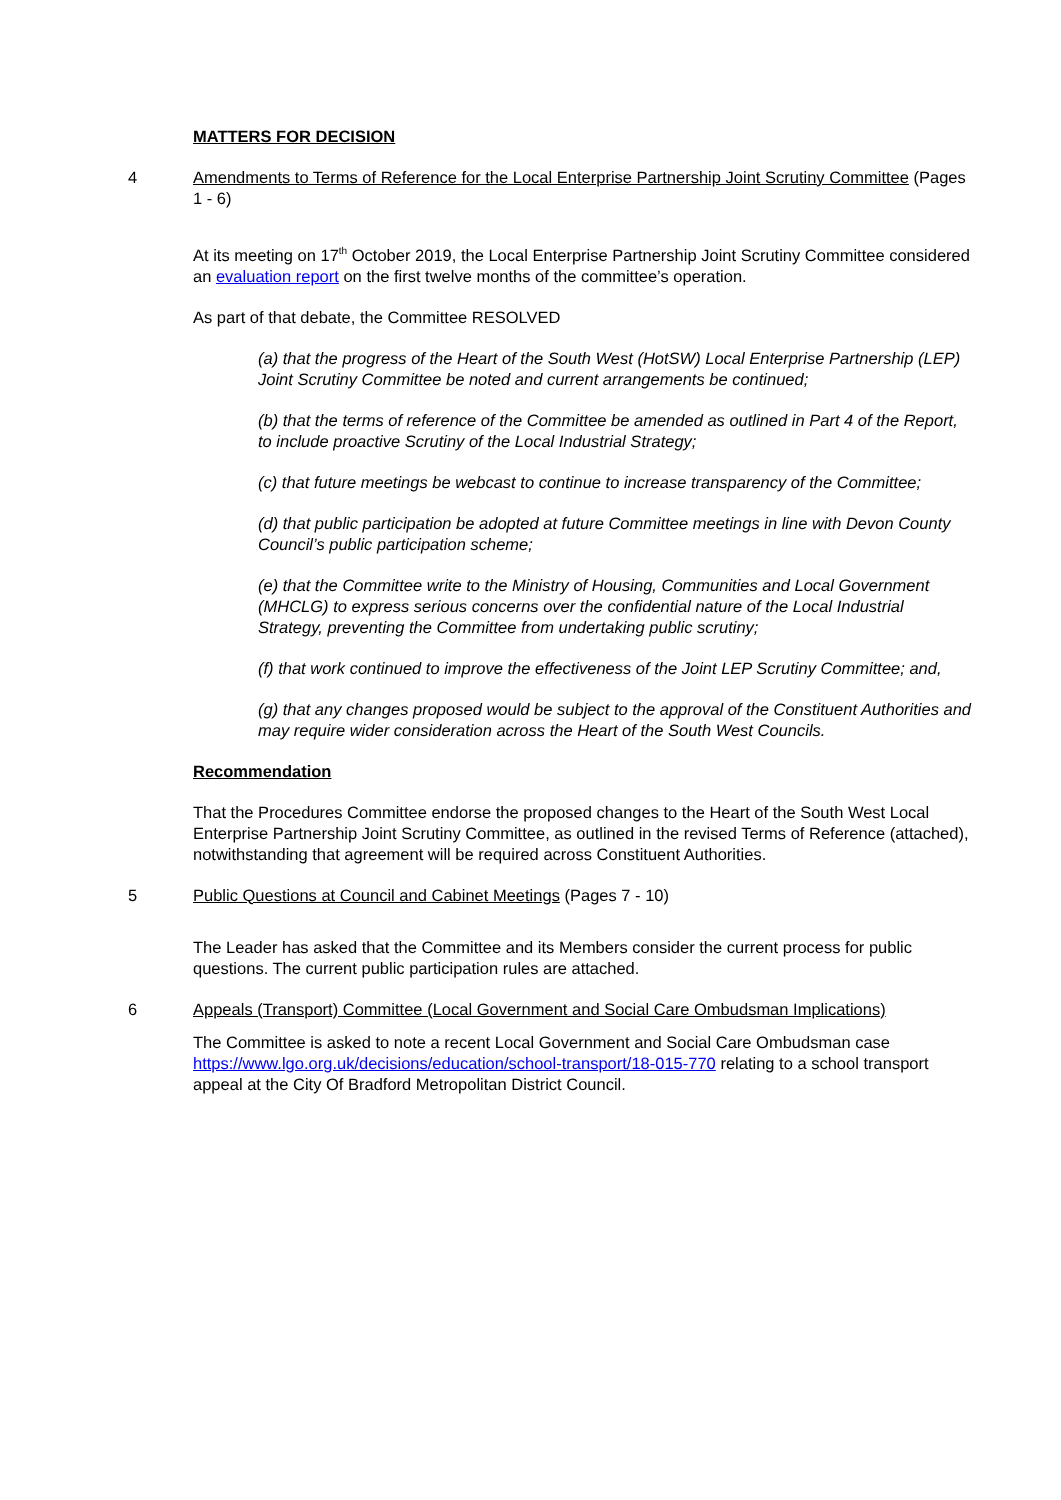MATTERS FOR DECISION
4 Amendments to Terms of Reference for the Local Enterprise Partnership Joint Scrutiny Committee (Pages 1 - 6)
At its meeting on 17<sup>th</sup> October 2019, the Local Enterprise Partnership Joint Scrutiny Committee considered an evaluation report on the first twelve months of the committee’s operation.
As part of that debate, the Committee RESOLVED
(a) that the progress of the Heart of the South West (HotSW) Local Enterprise Partnership (LEP) Joint Scrutiny Committee be noted and current arrangements be continued;
(b) that the terms of reference of the Committee be amended as outlined in Part 4 of the Report, to include proactive Scrutiny of the Local Industrial Strategy;
(c) that future meetings be webcast to continue to increase transparency of the Committee;
(d) that public participation be adopted at future Committee meetings in line with Devon County Council’s public participation scheme;
(e) that the Committee write to the Ministry of Housing, Communities and Local Government (MHCLG) to express serious concerns over the confidential nature of the Local Industrial Strategy, preventing the Committee from undertaking public scrutiny;
(f) that work continued to improve the effectiveness of the Joint LEP Scrutiny Committee; and,
(g) that any changes proposed would be subject to the approval of the Constituent Authorities and may require wider consideration across the Heart of the South West Councils.
Recommendation
That the Procedures Committee endorse the proposed changes to the Heart of the South West Local Enterprise Partnership Joint Scrutiny Committee, as outlined in the revised Terms of Reference (attached), notwithstanding that agreement will be required across Constituent Authorities.
5 Public Questions at Council and Cabinet Meetings (Pages 7 - 10)
The Leader has asked that the Committee and its Members consider the current process for public questions. The current public participation rules are attached.
6 Appeals (Transport) Committee (Local Government and Social Care Ombudsman Implications)
The Committee is asked to note a recent Local Government and Social Care Ombudsman case https://www.lgo.org.uk/decisions/education/school-transport/18-015-770 relating to a school transport appeal at the City Of Bradford Metropolitan District Council.